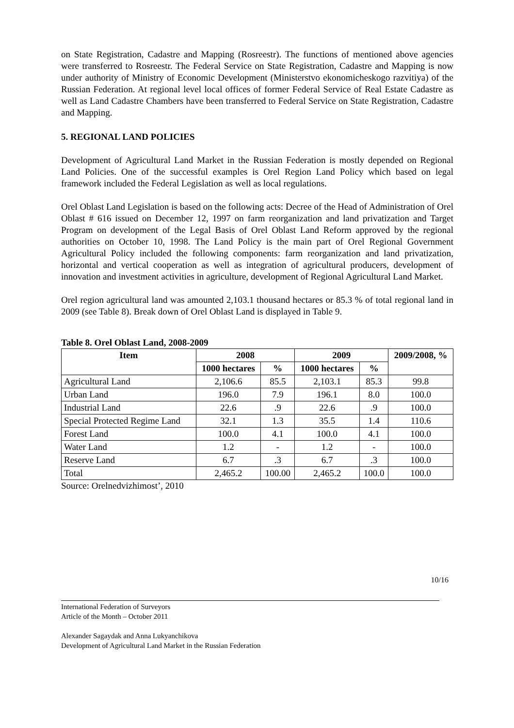on State Registration, Cadastre and Mapping (Rosreestr). The functions of mentioned above agencies were transferred to Rosreestr. The Federal Service on State Registration, Cadastre and Mapping is now under authority of Ministry of Economic Development (Ministerstvo ekonomicheskogo razvitiya) of the Russian Federation. At regional level local offices of former Federal Service of Real Estate Cadastre as well as Land Cadastre Chambers have been transferred to Federal Service on State Registration, Cadastre and Mapping.
5. REGIONAL LAND POLICIES
Development of Agricultural Land Market in the Russian Federation is mostly depended on Regional Land Policies. One of the successful examples is Orel Region Land Policy which based on legal framework included the Federal Legislation as well as local regulations.
Orel Oblast Land Legislation is based on the following acts: Decree of the Head of Administration of Orel Oblast # 616 issued on December 12, 1997 on farm reorganization and land privatization and Target Program on development of the Legal Basis of Orel Oblast Land Reform approved by the regional authorities on October 10, 1998. The Land Policy is the main part of Orel Regional Government Agricultural Policy included the following components: farm reorganization and land privatization, horizontal and vertical cooperation as well as integration of agricultural producers, development of innovation and investment activities in agriculture, development of Regional Agricultural Land Market.
Orel region agricultural land was amounted 2,103.1 thousand hectares or 85.3 % of total regional land in 2009 (see Table 8). Break down of Orel Oblast Land is displayed in Table 9.
Table 8. Orel Oblast Land, 2008-2009
| Item | 2008 | | 2009 | | 2009/2008, % |
| --- | --- | --- | --- | --- | --- |
| | 1000 hectares | % | 1000 hectares | % | |
| Agricultural Land | 2,106.6 | 85.5 | 2,103.1 | 85.3 | 99.8 |
| Urban Land | 196.0 | 7.9 | 196.1 | 8.0 | 100.0 |
| Industrial Land | 22.6 | .9 | 22.6 | .9 | 100.0 |
| Special Protected Regime Land | 32.1 | 1.3 | 35.5 | 1.4 | 110.6 |
| Forest Land | 100.0 | 4.1 | 100.0 | 4.1 | 100.0 |
| Water Land | 1.2 | - | 1.2 | - | 100.0 |
| Reserve Land | 6.7 | .3 | 6.7 | .3 | 100.0 |
| Total | 2,465.2 | 100.00 | 2,465.2 | 100.0 | 100.0 |
Source: Orelnedvizhimost’, 2010
10/16
International Federation of Surveyors
Article of the Month – October 2011
Alexander Sagaydak and Anna Lukyanchikova
Development of Agricultural Land Market in the Russian Federation